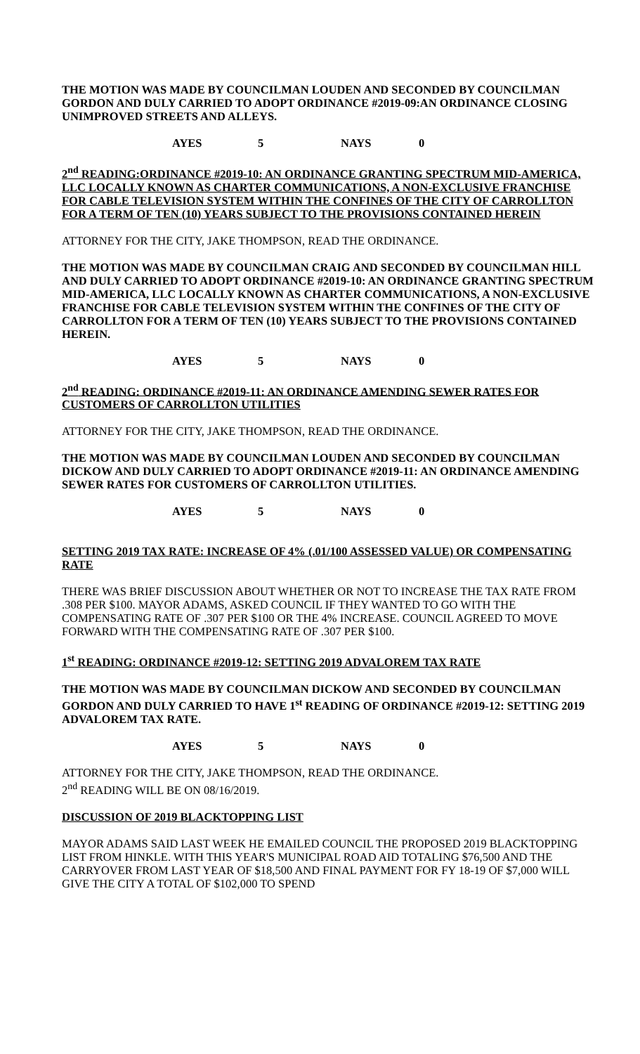THE MOTION WAS MADE BY COUNCILMAN LOUDEN AND SECONDED BY COUNCILMAN GORDON AND DULY CARRIED TO ADOPT ORDINANCE #2019-09:AN ORDINANCE CLOSING UNIMPROVED STREETS AND ALLEYS.
AYES 5 NAYS 0
2<sup>nd</sup> READING:ORDINANCE #2019-10: AN ORDINANCE GRANTING SPECTRUM MID-AMERICA, LLC LOCALLY KNOWN AS CHARTER COMMUNICATIONS, A NON-EXCLUSIVE FRANCHISE FOR CABLE TELEVISION SYSTEM WITHIN THE CONFINES OF THE CITY OF CARROLLTON FOR A TERM OF TEN (10) YEARS SUBJECT TO THE PROVISIONS CONTAINED HEREIN
ATTORNEY FOR THE CITY, JAKE THOMPSON, READ THE ORDINANCE.
THE MOTION WAS MADE BY COUNCILMAN CRAIG AND SECONDED BY COUNCILMAN HILL AND DULY CARRIED TO ADOPT ORDINANCE #2019-10: AN ORDINANCE GRANTING SPECTRUM MID-AMERICA, LLC LOCALLY KNOWN AS CHARTER COMMUNICATIONS, A NON-EXCLUSIVE FRANCHISE FOR CABLE TELEVISION SYSTEM WITHIN THE CONFINES OF THE CITY OF CARROLLTON FOR A TERM OF TEN (10) YEARS SUBJECT TO THE PROVISIONS CONTAINED HEREIN.
AYES 5 NAYS 0
2<sup>nd</sup> READING: ORDINANCE #2019-11: AN ORDINANCE AMENDING SEWER RATES FOR CUSTOMERS OF CARROLLTON UTILITIES
ATTORNEY FOR THE CITY, JAKE THOMPSON, READ THE ORDINANCE.
THE MOTION WAS MADE BY COUNCILMAN LOUDEN AND SECONDED BY COUNCILMAN DICKOW AND DULY CARRIED TO ADOPT ORDINANCE #2019-11: AN ORDINANCE AMENDING SEWER RATES FOR CUSTOMERS OF CARROLLTON UTILITIES.
AYES 5 NAYS 0
SETTING 2019 TAX RATE: INCREASE OF 4% (.01/100 ASSESSED VALUE) OR COMPENSATING RATE
THERE WAS BRIEF DISCUSSION ABOUT WHETHER OR NOT TO INCREASE THE TAX RATE FROM .308 PER $100. MAYOR ADAMS, ASKED COUNCIL IF THEY WANTED TO GO WITH THE COMPENSATING RATE OF .307 PER $100 OR THE 4% INCREASE. COUNCIL AGREED TO MOVE FORWARD WITH THE COMPENSATING RATE OF .307 PER $100.
1<sup>st</sup> READING: ORDINANCE #2019-12: SETTING 2019 ADVALOREM TAX RATE
THE MOTION WAS MADE BY COUNCILMAN DICKOW AND SECONDED BY COUNCILMAN GORDON AND DULY CARRIED TO HAVE 1<sup>st</sup> READING OF ORDINANCE #2019-12: SETTING 2019 ADVALOREM TAX RATE.
AYES 5 NAYS 0
ATTORNEY FOR THE CITY, JAKE THOMPSON, READ THE ORDINANCE.
2<sup>nd</sup> READING WILL BE ON 08/16/2019.
DISCUSSION OF 2019 BLACKTOPPING LIST
MAYOR ADAMS SAID LAST WEEK HE EMAILED COUNCIL THE PROPOSED 2019 BLACKTOPPING LIST FROM HINKLE. WITH THIS YEAR'S MUNICIPAL ROAD AID TOTALING $76,500 AND THE CARRYOVER FROM LAST YEAR OF $18,500 AND FINAL PAYMENT FOR FY 18-19 OF $7,000 WILL GIVE THE CITY A TOTAL OF $102,000 TO SPEND